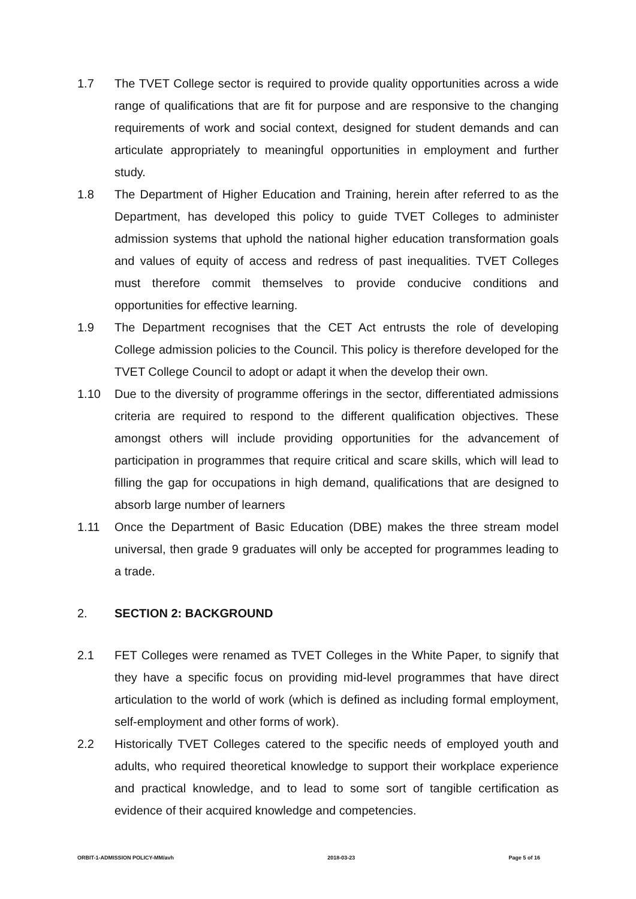1.7 The TVET College sector is required to provide quality opportunities across a wide range of qualifications that are fit for purpose and are responsive to the changing requirements of work and social context, designed for student demands and can articulate appropriately to meaningful opportunities in employment and further study.
1.8 The Department of Higher Education and Training, herein after referred to as the Department, has developed this policy to guide TVET Colleges to administer admission systems that uphold the national higher education transformation goals and values of equity of access and redress of past inequalities. TVET Colleges must therefore commit themselves to provide conducive conditions and opportunities for effective learning.
1.9 The Department recognises that the CET Act entrusts the role of developing College admission policies to the Council. This policy is therefore developed for the TVET College Council to adopt or adapt it when the develop their own.
1.10 Due to the diversity of programme offerings in the sector, differentiated admissions criteria are required to respond to the different qualification objectives. These amongst others will include providing opportunities for the advancement of participation in programmes that require critical and scare skills, which will lead to filling the gap for occupations in high demand, qualifications that are designed to absorb large number of learners
1.11 Once the Department of Basic Education (DBE) makes the three stream model universal, then grade 9 graduates will only be accepted for programmes leading to a trade.
2. SECTION 2: BACKGROUND
2.1 FET Colleges were renamed as TVET Colleges in the White Paper, to signify that they have a specific focus on providing mid-level programmes that have direct articulation to the world of work (which is defined as including formal employment, self-employment and other forms of work).
2.2 Historically TVET Colleges catered to the specific needs of employed youth and adults, who required theoretical knowledge to support their workplace experience and practical knowledge, and to lead to some sort of tangible certification as evidence of their acquired knowledge and competencies.
ORBIT-1-ADMISSION POLICY-MM/avh 2018-03-23 Page 5 of 16